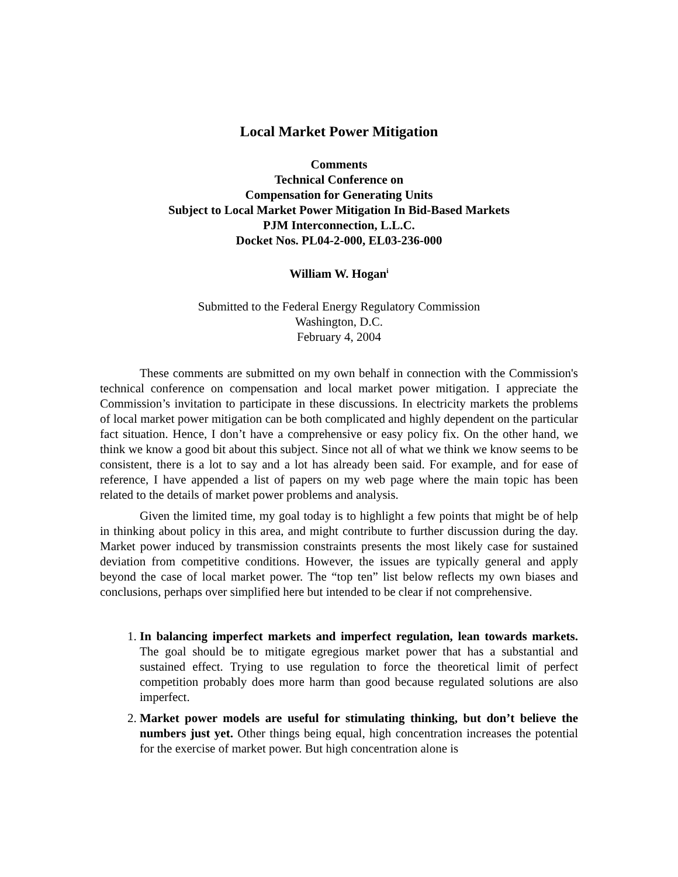Local Market Power Mitigation
Comments
Technical Conference on
Compensation for Generating Units
Subject to Local Market Power Mitigation In Bid-Based Markets
PJM Interconnection, L.L.C.
Docket Nos. PL04-2-000, EL03-236-000
William W. Hogan<sup>i</sup>
Submitted to the Federal Energy Regulatory Commission
Washington, D.C.
February 4, 2004
These comments are submitted on my own behalf in connection with the Commission's technical conference on compensation and local market power mitigation. I appreciate the Commission’s invitation to participate in these discussions. In electricity markets the problems of local market power mitigation can be both complicated and highly dependent on the particular fact situation. Hence, I don’t have a comprehensive or easy policy fix. On the other hand, we think we know a good bit about this subject. Since not all of what we think we know seems to be consistent, there is a lot to say and a lot has already been said. For example, and for ease of reference, I have appended a list of papers on my web page where the main topic has been related to the details of market power problems and analysis.
Given the limited time, my goal today is to highlight a few points that might be of help in thinking about policy in this area, and might contribute to further discussion during the day. Market power induced by transmission constraints presents the most likely case for sustained deviation from competitive conditions. However, the issues are typically general and apply beyond the case of local market power. The “top ten” list below reflects my own biases and conclusions, perhaps over simplified here but intended to be clear if not comprehensive.
1. In balancing imperfect markets and imperfect regulation, lean towards markets. The goal should be to mitigate egregious market power that has a substantial and sustained effect. Trying to use regulation to force the theoretical limit of perfect competition probably does more harm than good because regulated solutions are also imperfect.
2. Market power models are useful for stimulating thinking, but don’t believe the numbers just yet. Other things being equal, high concentration increases the potential for the exercise of market power. But high concentration alone is